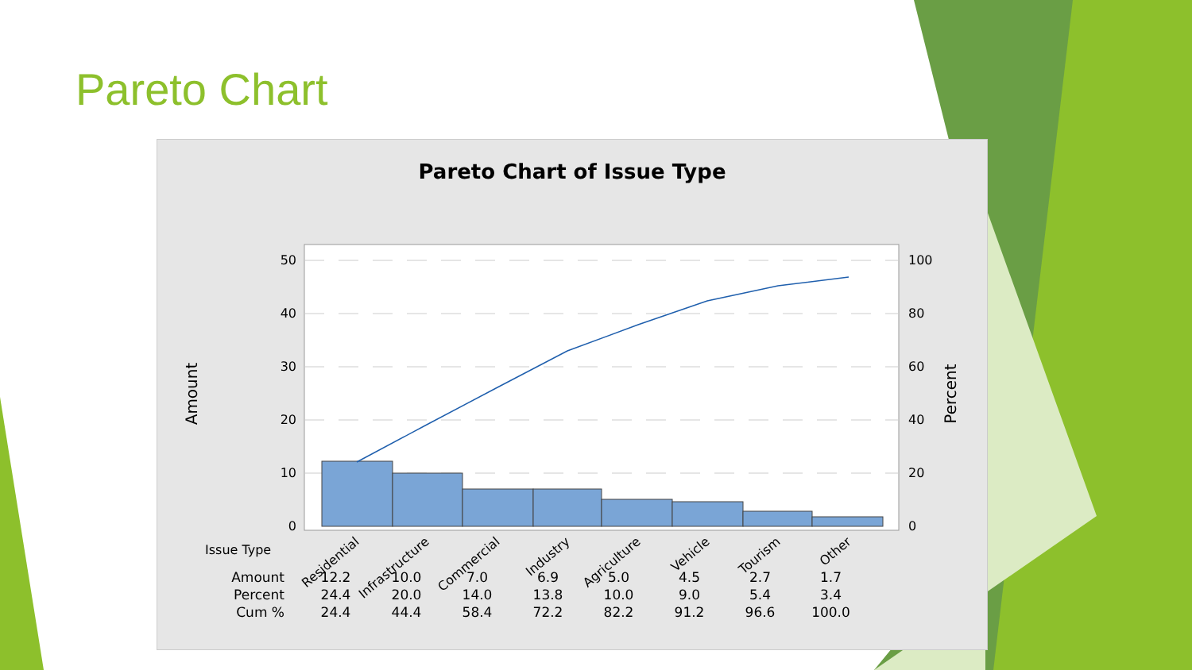Pareto Chart
Pareto Chart of Issue Type
50
40
30
20
10
0
100
80
60
40
20
0
Amount
Percent
Issue Type
Residential
Infrastructure
Commercial
Industry
Agriculture
Vehicle
Tourism
Other
| Amount | 12.2 | 10.0 | 7.0 | 6.9 | 5.0 | 4.5 | 2.7 | 1.7 |
| Percent | 24.4 | 20.0 | 14.0 | 13.8 | 10.0 | 9.0 | 5.4 | 3.4 |
| Cum % | 24.4 | 44.4 | 58.4 | 72.2 | 82.2 | 91.2 | 96.6 | 100.0 |